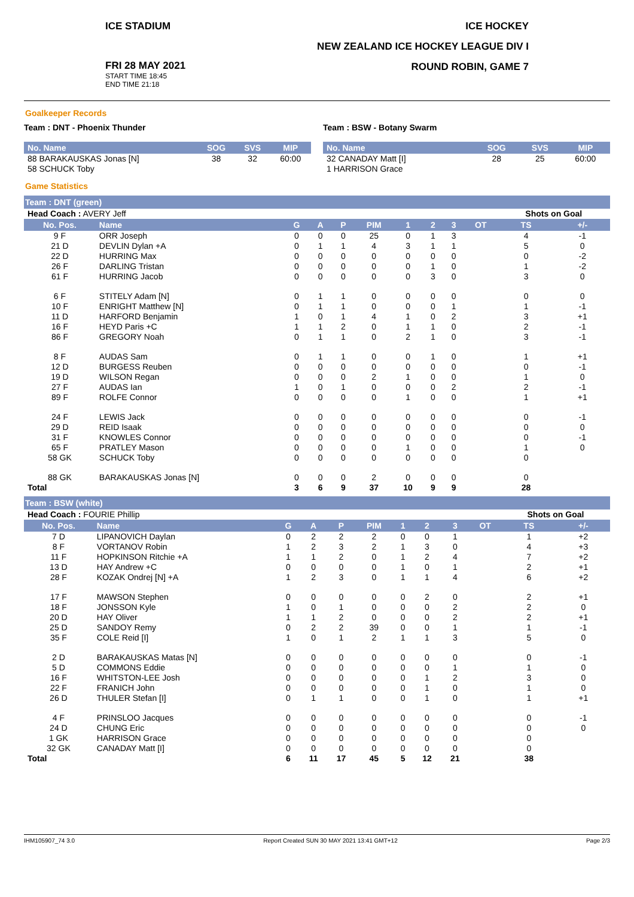ICE STADIUM ICE HOCKEY
NEW ZEALAND ICE HOCKEY LEAGUE DIV I
ROUND ROBIN, GAME 7
FRI 28 MAY 2021
START TIME 18:45
END TIME 21:18
Goalkeeper Records
Team : DNT - Phoenix Thunder
| No. Name | SOG | SVS | MIP |
| --- | --- | --- | --- |
| 88 BARAKAUSKAS Jonas [N] | 38 | 32 | 60:00 |
| 58 SCHUCK Toby | | | |
Team : BSW - Botany Swarm
| No. Name | SOG | SVS | MIP |
| --- | --- | --- | --- |
| 32 CANADAY Matt [I] | 28 | 25 | 60:00 |
| 1 HARRISON Grace | | | |
Game Statistics
Team : DNT (green)
| Head Coach : AVERY Jeff | | | | | | | | | | Shots on Goal | |
| No. Pos. | Name | G | A | P | PIM | 1 | 2 | 3 | OT | TS | +/- |
| 9 F | ORR Joseph | 0 | 0 | 0 | 25 | 0 | 1 | 3 | | 4 | -1 |
| 21 D | DEVLIN Dylan +A | 0 | 1 | 1 | 4 | 3 | 1 | 1 | | 5 | 0 |
| 22 D | HURRING Max | 0 | 0 | 0 | 0 | 0 | 0 | 0 | | 0 | -2 |
| 26 F | DARLING Tristan | 0 | 0 | 0 | 0 | 0 | 1 | 0 | | 1 | -2 |
| 61 F | HURRING Jacob | 0 | 0 | 0 | 0 | 0 | 3 | 0 | | 3 | 0 |
| 6 F | STITELY Adam [N] | 0 | 1 | 1 | 0 | 0 | 0 | 0 | | 0 | 0 |
| 10 F | ENRIGHT Matthew [N] | 0 | 1 | 1 | 0 | 0 | 0 | 1 | | 1 | -1 |
| 11 D | HARFORD Benjamin | 1 | 0 | 1 | 4 | 1 | 0 | 2 | | 3 | +1 |
| 16 F | HEYD Paris +C | 1 | 1 | 2 | 0 | 1 | 1 | 0 | | 2 | -1 |
| 86 F | GREGORY Noah | 0 | 1 | 1 | 0 | 2 | 1 | 0 | | 3 | -1 |
| 8 F | AUDAS Sam | 0 | 1 | 1 | 0 | 0 | 1 | 0 | | 1 | +1 |
| 12 D | BURGESS Reuben | 0 | 0 | 0 | 0 | 0 | 0 | 0 | | 0 | -1 |
| 19 D | WILSON Regan | 0 | 0 | 0 | 2 | 1 | 0 | 0 | | 1 | 0 |
| 27 F | AUDAS Ian | 1 | 0 | 1 | 0 | 0 | 0 | 2 | | 2 | -1 |
| 89 F | ROLFE Connor | 0 | 0 | 0 | 0 | 1 | 0 | 0 | | 1 | +1 |
| 24 F | LEWIS Jack | 0 | 0 | 0 | 0 | 0 | 0 | 0 | | 0 | -1 |
| 29 D | REID Isaak | 0 | 0 | 0 | 0 | 0 | 0 | 0 | | 0 | 0 |
| 31 F | KNOWLES Connor | 0 | 0 | 0 | 0 | 0 | 0 | 0 | | 0 | -1 |
| 65 F | PRATLEY Mason | 0 | 0 | 0 | 0 | 1 | 0 | 0 | | 1 | 0 |
| 58 GK | SCHUCK Toby | 0 | 0 | 0 | 0 | 0 | 0 | 0 | | 0 | |
| 88 GK | BARAKAUSKAS Jonas [N] | 0 | 0 | 0 | 2 | 0 | 0 | 0 | | 0 | |
| Total | | 3 | 6 | 9 | 37 | 10 | 9 | 9 | | 28 | |
Team : BSW (white)
| Head Coach : FOURIE Phillip | | | | | | | | | | Shots on Goal | |
| No. Pos. | Name | G | A | P | PIM | 1 | 2 | 3 | OT | TS | +/- |
| 7 D | LIPANOVICH Daylan | 0 | 2 | 2 | 2 | 0 | 0 | 1 | | 1 | +2 |
| 8 F | VORTANOV Robin | 1 | 2 | 3 | 2 | 1 | 3 | 0 | | 4 | +3 |
| 11 F | HOPKINSON Ritchie +A | 1 | 1 | 2 | 0 | 1 | 2 | 4 | | 7 | +2 |
| 13 D | HAY Andrew +C | 0 | 0 | 0 | 0 | 1 | 0 | 1 | | 2 | +1 |
| 28 F | KOZAK Ondrej [N] +A | 1 | 2 | 3 | 0 | 1 | 1 | 4 | | 6 | +2 |
| 17 F | MAWSON Stephen | 0 | 0 | 0 | 0 | 0 | 2 | 0 | | 2 | +1 |
| 18 F | JONSSON Kyle | 1 | 0 | 1 | 0 | 0 | 0 | 2 | | 2 | 0 |
| 20 D | HAY Oliver | 1 | 1 | 2 | 0 | 0 | 0 | 2 | | 2 | +1 |
| 25 D | SANDOY Remy | 0 | 2 | 2 | 39 | 0 | 0 | 1 | | 1 | -1 |
| 35 F | COLE Reid [I] | 1 | 0 | 1 | 2 | 1 | 1 | 3 | | 5 | 0 |
| 2 D | BARAKAUSKAS Matas [N] | 0 | 0 | 0 | 0 | 0 | 0 | 0 | | 0 | -1 |
| 5 D | COMMONS Eddie | 0 | 0 | 0 | 0 | 0 | 0 | 1 | | 1 | 0 |
| 16 F | WHITSTON-LEE Josh | 0 | 0 | 0 | 0 | 0 | 1 | 2 | | 3 | 0 |
| 22 F | FRANICH John | 0 | 0 | 0 | 0 | 0 | 1 | 0 | | 1 | 0 |
| 26 D | THULER Stefan [I] | 0 | 1 | 1 | 0 | 0 | 1 | 0 | | 1 | +1 |
| 4 F | PRINSLOO Jacques | 0 | 0 | 0 | 0 | 0 | 0 | 0 | | 0 | -1 |
| 24 D | CHUNG Eric | 0 | 0 | 0 | 0 | 0 | 0 | 0 | | 0 | 0 |
| 1 GK | HARRISON Grace | 0 | 0 | 0 | 0 | 0 | 0 | 0 | | 0 | |
| 32 GK | CANADAY Matt [I] | 0 | 0 | 0 | 0 | 0 | 0 | 0 | | 0 | |
| Total | | 6 | 11 | 17 | 45 | 5 | 12 | 21 | | 38 | |
IHM105907_74 3.0 Report Created SUN 30 MAY 2021 13:41 GMT+12 Page 2/3